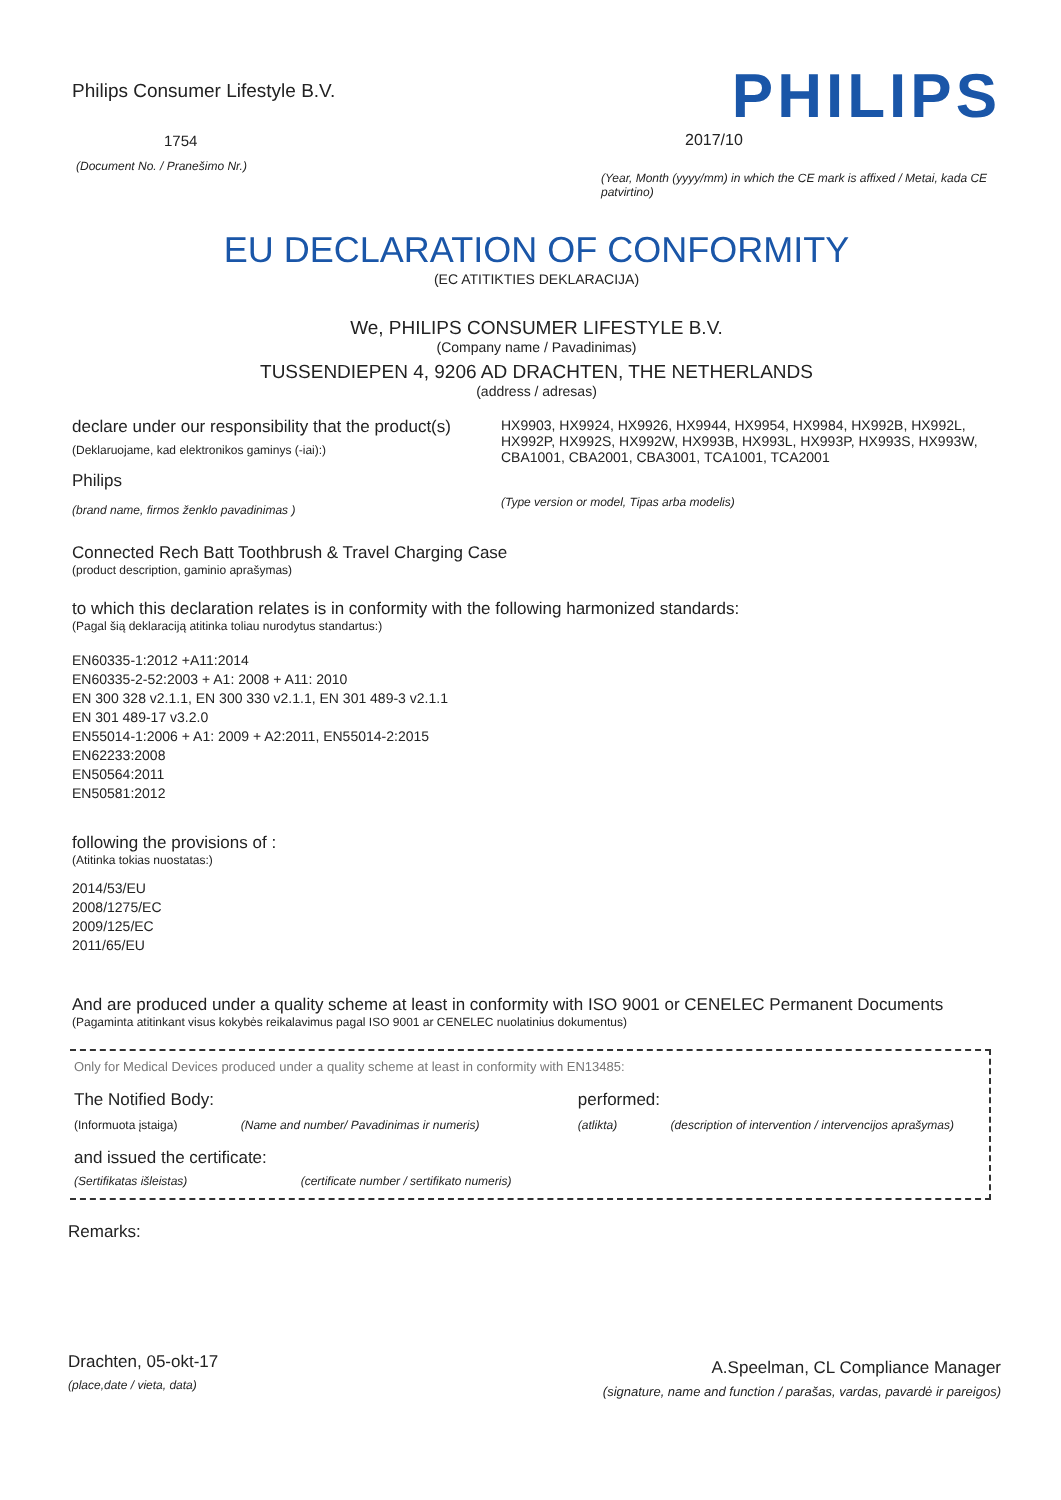Philips Consumer Lifestyle B.V.
1754
(Document No. / Pranešimo Nr.)
PHILIPS
2017/10
(Year, Month (yyyy/mm) in which the CE mark is affixed / Metai, kada CE patvirtino)
EU DECLARATION OF CONFORMITY
(EC ATITIKTIES DEKLARACIJA)
We, PHILIPS CONSUMER LIFESTYLE B.V.
(Company name / Pavadinimas)
TUSSENDIEPEN 4, 9206 AD DRACHTEN, THE NETHERLANDS
(address / adresas)
declare under our responsibility that the product(s)
(Deklaruojame, kad elektronikos gaminys (-iai):)
Philips
(brand name, firmos ženklo pavadinimas )
HX9903, HX9924, HX9926, HX9944, HX9954, HX9984, HX992B, HX992L, HX992P, HX992S, HX992W, HX993B, HX993L, HX993P, HX993S, HX993W, CBA1001, CBA2001, CBA3001, TCA1001, TCA2001
(Type version or model, Tipas arba modelis)
Connected Rech Batt Toothbrush & Travel Charging Case
(product description, gaminio aprašymas)
to which this declaration relates is in conformity with the following harmonized standards:
(Pagal šią deklaraciją atitinka toliau nurodytus standartus:)
EN60335-1:2012 +A11:2014
EN60335-2-52:2003 + A1: 2008 + A11: 2010
EN 300 328 v2.1.1, EN 300 330 v2.1.1, EN 301 489-3 v2.1.1
EN 301 489-17 v3.2.0
EN55014-1:2006 + A1: 2009 + A2:2011, EN55014-2:2015
EN62233:2008
EN50564:2011
EN50581:2012
following the provisions of :
(Atitinka tokias nuostatas:)
2014/53/EU
2008/1275/EC
2009/125/EC
2011/65/EU
And are produced under a quality scheme at least in conformity with ISO 9001 or CENELEC Permanent Documents
(Pagaminta atitinkant visus kokybės reikalavimus pagal ISO 9001 ar CENELEC nuolatinius dokumentus)
Only for Medical Devices produced under a quality scheme at least in conformity with EN13485:
The Notified Body:
(Informuota įstaiga) (Name and number/ Pavadinimas ir numeris)
performed:
(atlikta) (description of intervention / intervencijos aprašymas)
and issued the certificate:
(Sertifikatas išleistas) (certificate number / sertifikato numeris)
Remarks:
Drachten, 05-okt-17
(place,date / vieta, data)
A.Speelman, CL Compliance Manager
(signature, name and function / parašas, vardas, pavardė ir pareigos)